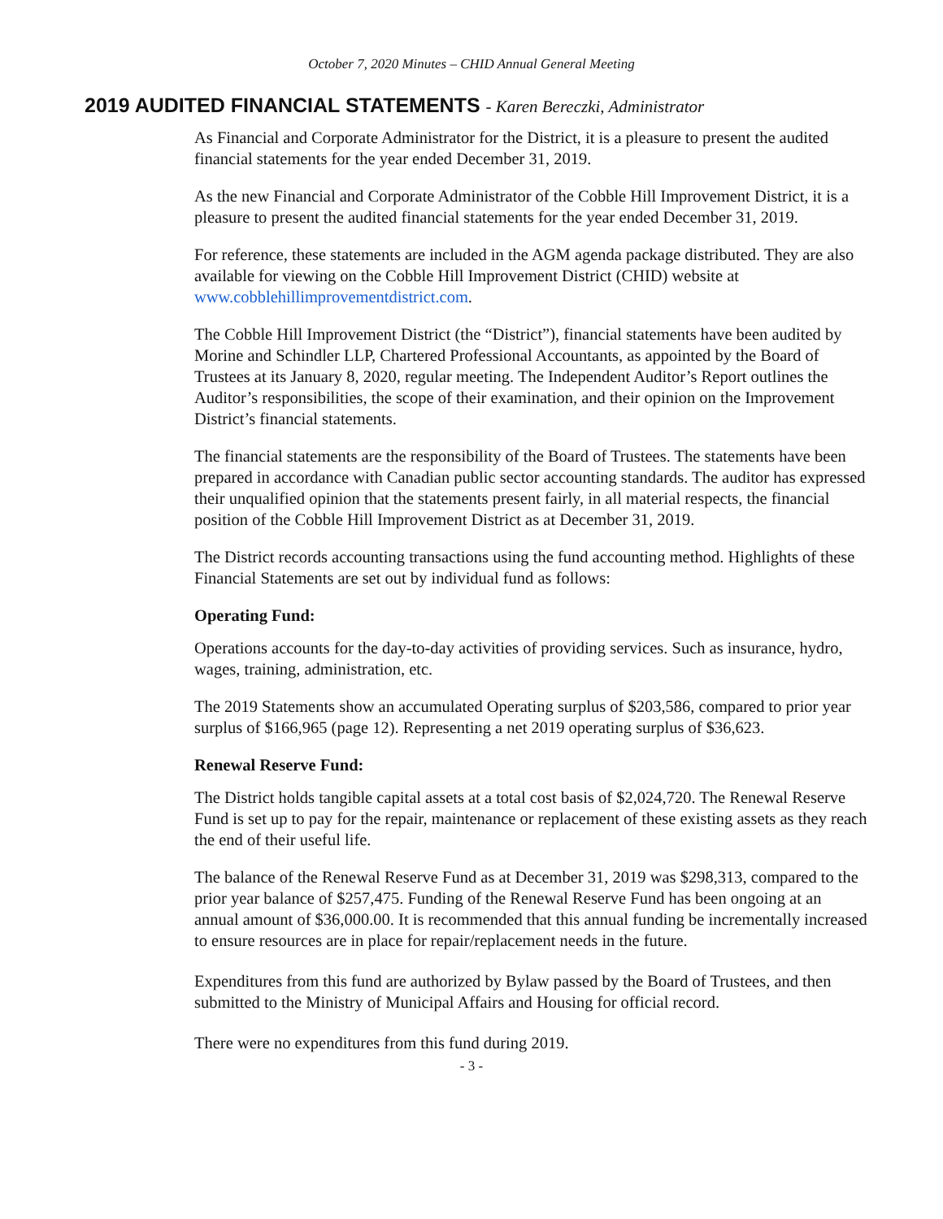October 7, 2020 Minutes – CHID Annual General Meeting
2019 AUDITED FINANCIAL STATEMENTS - Karen Bereczki, Administrator
As Financial and Corporate Administrator for the District, it is a pleasure to present the audited financial statements for the year ended December 31, 2019.
As the new Financial and Corporate Administrator of the Cobble Hill Improvement District, it is a pleasure to present the audited financial statements for the year ended December 31, 2019.
For reference, these statements are included in the AGM agenda package distributed. They are also available for viewing on the Cobble Hill Improvement District (CHID) website at www.cobblehillimprovementdistrict.com.
The Cobble Hill Improvement District (the “District”), financial statements have been audited by Morine and Schindler LLP, Chartered Professional Accountants, as appointed by the Board of Trustees at its January 8, 2020, regular meeting. The Independent Auditor’s Report outlines the Auditor’s responsibilities, the scope of their examination, and their opinion on the Improvement District’s financial statements.
The financial statements are the responsibility of the Board of Trustees. The statements have been prepared in accordance with Canadian public sector accounting standards. The auditor has expressed their unqualified opinion that the statements present fairly, in all material respects, the financial position of the Cobble Hill Improvement District as at December 31, 2019.
The District records accounting transactions using the fund accounting method. Highlights of these Financial Statements are set out by individual fund as follows:
Operating Fund:
Operations accounts for the day-to-day activities of providing services. Such as insurance, hydro, wages, training, administration, etc.
The 2019 Statements show an accumulated Operating surplus of $203,586, compared to prior year surplus of $166,965 (page 12). Representing a net 2019 operating surplus of $36,623.
Renewal Reserve Fund:
The District holds tangible capital assets at a total cost basis of $2,024,720. The Renewal Reserve Fund is set up to pay for the repair, maintenance or replacement of these existing assets as they reach the end of their useful life.
The balance of the Renewal Reserve Fund as at December 31, 2019 was $298,313, compared to the prior year balance of $257,475. Funding of the Renewal Reserve Fund has been ongoing at an annual amount of $36,000.00. It is recommended that this annual funding be incrementally increased to ensure resources are in place for repair/replacement needs in the future.
Expenditures from this fund are authorized by Bylaw passed by the Board of Trustees, and then submitted to the Ministry of Municipal Affairs and Housing for official record.
There were no expenditures from this fund during 2019.
- 3 -